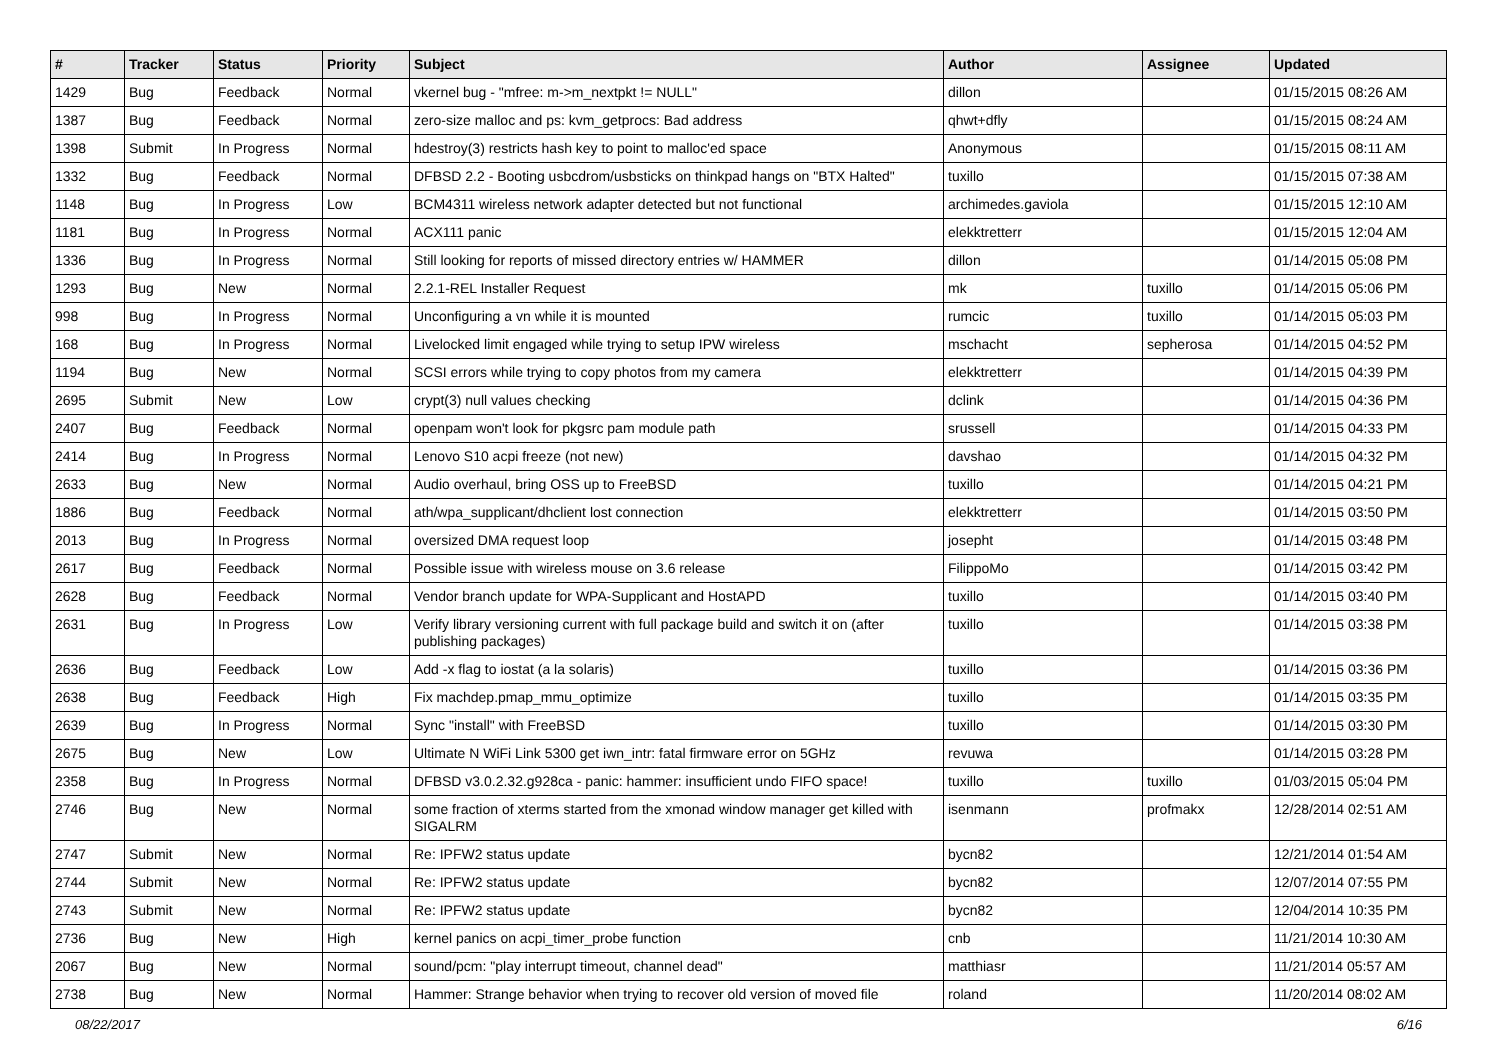| # | Tracker | Status | Priority | Subject | Author | Assignee | Updated |
| --- | --- | --- | --- | --- | --- | --- | --- |
| 1429 | Bug | Feedback | Normal | vkernel bug - "mfree: m->m_nextpkt != NULL" | dillon | | 01/15/2015 08:26 AM |
| 1387 | Bug | Feedback | Normal | zero-size malloc and ps: kvm_getprocs: Bad address | qhwt+dfly | | 01/15/2015 08:24 AM |
| 1398 | Submit | In Progress | Normal | hdestroy(3) restricts hash key to point to malloc'ed space | Anonymous | | 01/15/2015 08:11 AM |
| 1332 | Bug | Feedback | Normal | DFBSD 2.2 - Booting usbcdrom/usbsticks on thinkpad hangs on "BTX Halted" | tuxillo | | 01/15/2015 07:38 AM |
| 1148 | Bug | In Progress | Low | BCM4311 wireless network adapter detected but not functional | archimedes.gaviola | | 01/15/2015 12:10 AM |
| 1181 | Bug | In Progress | Normal | ACX111 panic | elekktretterr | | 01/15/2015 12:04 AM |
| 1336 | Bug | In Progress | Normal | Still looking for reports of missed directory entries w/ HAMMER | dillon | | 01/14/2015 05:08 PM |
| 1293 | Bug | New | Normal | 2.2.1-REL Installer Request | mk | tuxillo | 01/14/2015 05:06 PM |
| 998 | Bug | In Progress | Normal | Unconfiguring a vn while it is mounted | rumcic | tuxillo | 01/14/2015 05:03 PM |
| 168 | Bug | In Progress | Normal | Livelocked limit engaged while trying to setup IPW wireless | mschacht | sepherosa | 01/14/2015 04:52 PM |
| 1194 | Bug | New | Normal | SCSI errors while trying to copy photos from my camera | elekktretterr | | 01/14/2015 04:39 PM |
| 2695 | Submit | New | Low | crypt(3) null values checking | dclink | | 01/14/2015 04:36 PM |
| 2407 | Bug | Feedback | Normal | openpam won't look for pkgsrc pam module path | srussell | | 01/14/2015 04:33 PM |
| 2414 | Bug | In Progress | Normal | Lenovo S10 acpi freeze (not new) | davshao | | 01/14/2015 04:32 PM |
| 2633 | Bug | New | Normal | Audio overhaul, bring OSS up to FreeBSD | tuxillo | | 01/14/2015 04:21 PM |
| 1886 | Bug | Feedback | Normal | ath/wpa_supplicant/dhclient lost connection | elekktretterr | | 01/14/2015 03:50 PM |
| 2013 | Bug | In Progress | Normal | oversized DMA request loop | josepht | | 01/14/2015 03:48 PM |
| 2617 | Bug | Feedback | Normal | Possible issue with wireless mouse on 3.6 release | FilippoMo | | 01/14/2015 03:42 PM |
| 2628 | Bug | Feedback | Normal | Vendor branch update for WPA-Supplicant and HostAPD | tuxillo | | 01/14/2015 03:40 PM |
| 2631 | Bug | In Progress | Low | Verify library versioning current with full package build and switch it on (after publishing packages) | tuxillo | | 01/14/2015 03:38 PM |
| 2636 | Bug | Feedback | Low | Add -x flag to iostat (a la solaris) | tuxillo | | 01/14/2015 03:36 PM |
| 2638 | Bug | Feedback | High | Fix machdep.pmap_mmu_optimize | tuxillo | | 01/14/2015 03:35 PM |
| 2639 | Bug | In Progress | Normal | Sync "install" with FreeBSD | tuxillo | | 01/14/2015 03:30 PM |
| 2675 | Bug | New | Low | Ultimate N WiFi Link 5300 get iwn_intr: fatal firmware error on 5GHz | revuwa | | 01/14/2015 03:28 PM |
| 2358 | Bug | In Progress | Normal | DFBSD v3.0.2.32.g928ca - panic: hammer: insufficient undo FIFO space! | tuxillo | tuxillo | 01/03/2015 05:04 PM |
| 2746 | Bug | New | Normal | some fraction of xterms started from the xmonad window manager get killed with SIGALRM | isenmann | profmakx | 12/28/2014 02:51 AM |
| 2747 | Submit | New | Normal | Re: IPFW2 status update | bycn82 | | 12/21/2014 01:54 AM |
| 2744 | Submit | New | Normal | Re: IPFW2 status update | bycn82 | | 12/07/2014 07:55 PM |
| 2743 | Submit | New | Normal | Re: IPFW2 status update | bycn82 | | 12/04/2014 10:35 PM |
| 2736 | Bug | New | High | kernel panics on acpi_timer_probe function | cnb | | 11/21/2014 10:30 AM |
| 2067 | Bug | New | Normal | sound/pcm: "play interrupt timeout, channel dead" | matthiasr | | 11/21/2014 05:57 AM |
| 2738 | Bug | New | Normal | Hammer: Strange behavior when trying to recover old version of moved file | roland | | 11/20/2014 08:02 AM |
08/22/2017 6/16